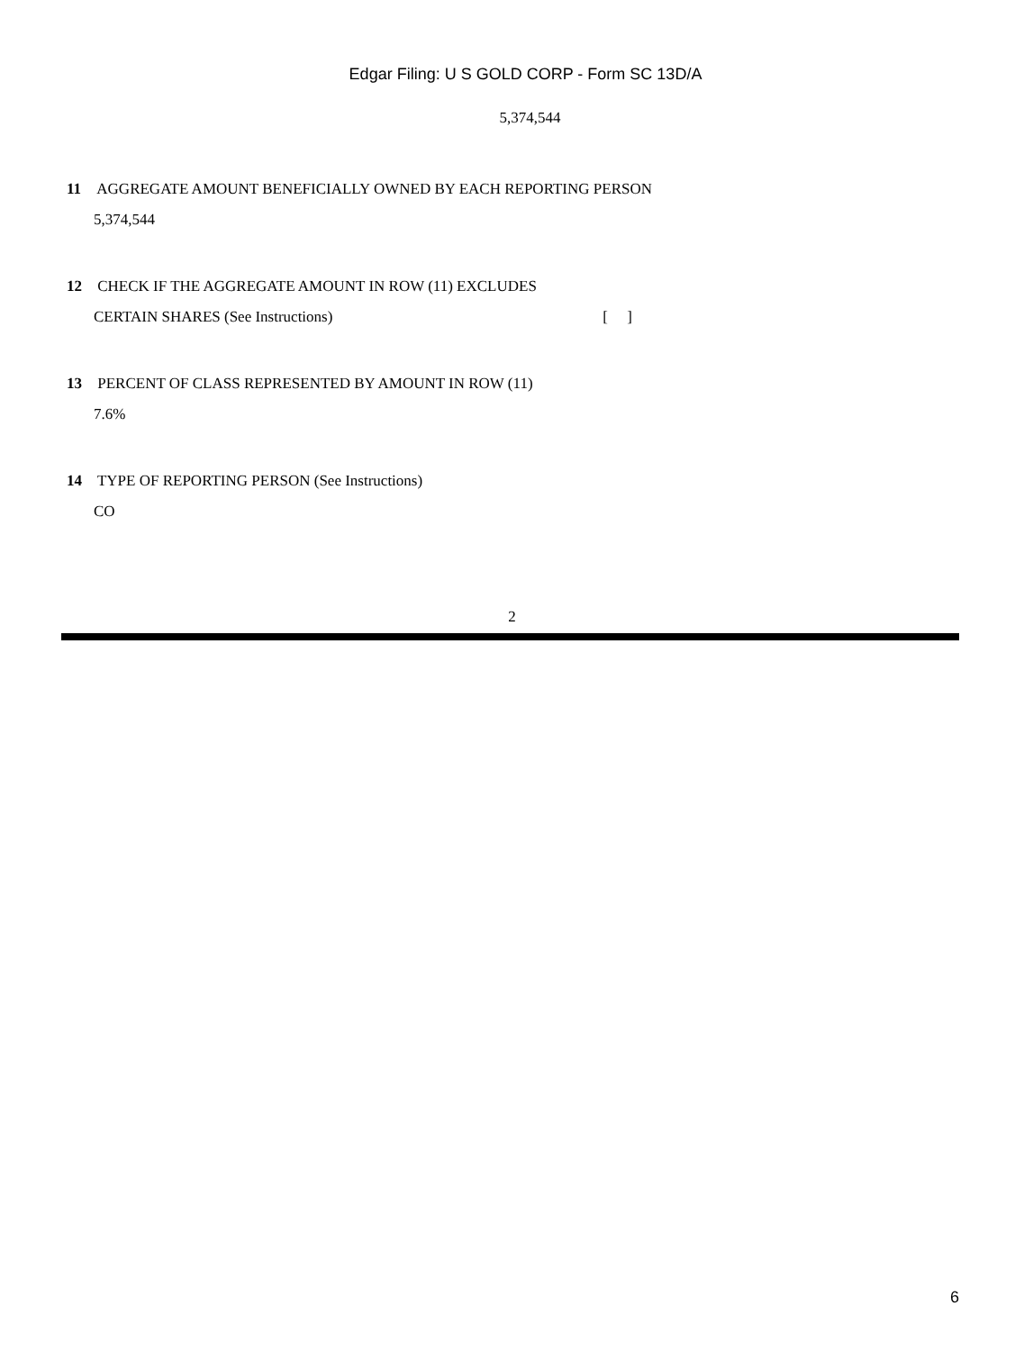Edgar Filing: U S GOLD CORP - Form SC 13D/A
5,374,544
11 AGGREGATE AMOUNT BENEFICIALLY OWNED BY EACH REPORTING PERSON
5,374,544
12 CHECK IF THE AGGREGATE AMOUNT IN ROW (11) EXCLUDES
CERTAIN SHARES (See Instructions) [ ]
13 PERCENT OF CLASS REPRESENTED BY AMOUNT IN ROW (11)
7.6%
14 TYPE OF REPORTING PERSON (See Instructions)
CO
2
6